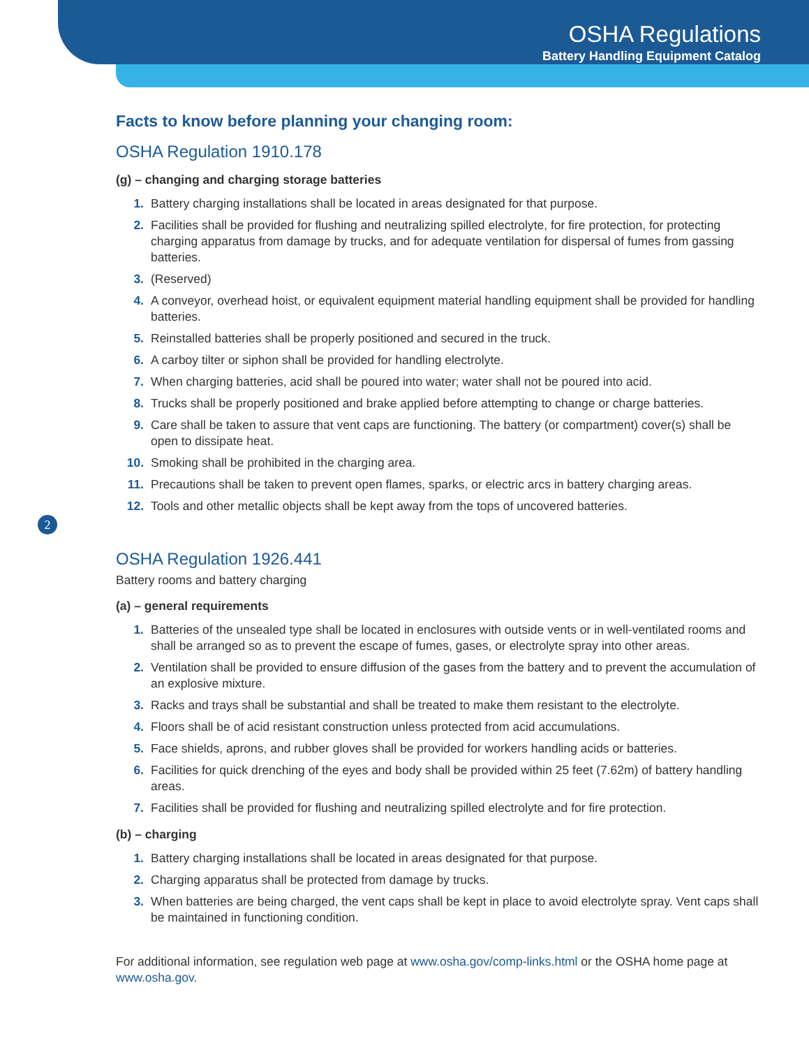OSHA Regulations
Battery Handling Equipment Catalog
2
Facts to know before planning your changing room:
OSHA Regulation 1910.178
(g) – changing and charging storage batteries
1. Battery charging installations shall be located in areas designated for that purpose.
2. Facilities shall be provided for flushing and neutralizing spilled electrolyte, for fire protection, for protecting charging apparatus from damage by trucks, and for adequate ventilation for dispersal of fumes from gassing batteries.
3. (Reserved)
4. A conveyor, overhead hoist, or equivalent equipment material handling equipment shall be provided for handling batteries.
5. Reinstalled batteries shall be properly positioned and secured in the truck.
6. A carboy tilter or siphon shall be provided for handling electrolyte.
7. When charging batteries, acid shall be poured into water; water shall not be poured into acid.
8. Trucks shall be properly positioned and brake applied before attempting to change or charge batteries.
9. Care shall be taken to assure that vent caps are functioning. The battery (or compartment) cover(s) shall be open to dissipate heat.
10. Smoking shall be prohibited in the charging area.
11. Precautions shall be taken to prevent open flames, sparks, or electric arcs in battery charging areas.
12. Tools and other metallic objects shall be kept away from the tops of uncovered batteries.
OSHA Regulation 1926.441
Battery rooms and battery charging
(a) – general requirements
1. Batteries of the unsealed type shall be located in enclosures with outside vents or in well-ventilated rooms and shall be arranged so as to prevent the escape of fumes, gases, or electrolyte spray into other areas.
2. Ventilation shall be provided to ensure diffusion of the gases from the battery and to prevent the accumulation of an explosive mixture.
3. Racks and trays shall be substantial and shall be treated to make them resistant to the electrolyte.
4. Floors shall be of acid resistant construction unless protected from acid accumulations.
5. Face shields, aprons, and rubber gloves shall be provided for workers handling acids or batteries.
6. Facilities for quick drenching of the eyes and body shall be provided within 25 feet (7.62m) of battery handling areas.
7. Facilities shall be provided for flushing and neutralizing spilled electrolyte and for fire protection.
(b) – charging
1. Battery charging installations shall be located in areas designated for that purpose.
2. Charging apparatus shall be protected from damage by trucks.
3. When batteries are being charged, the vent caps shall be kept in place to avoid electrolyte spray. Vent caps shall be maintained in functioning condition.
For additional information, see regulation web page at www.osha.gov/comp-links.html or the OSHA home page at www.osha.gov.